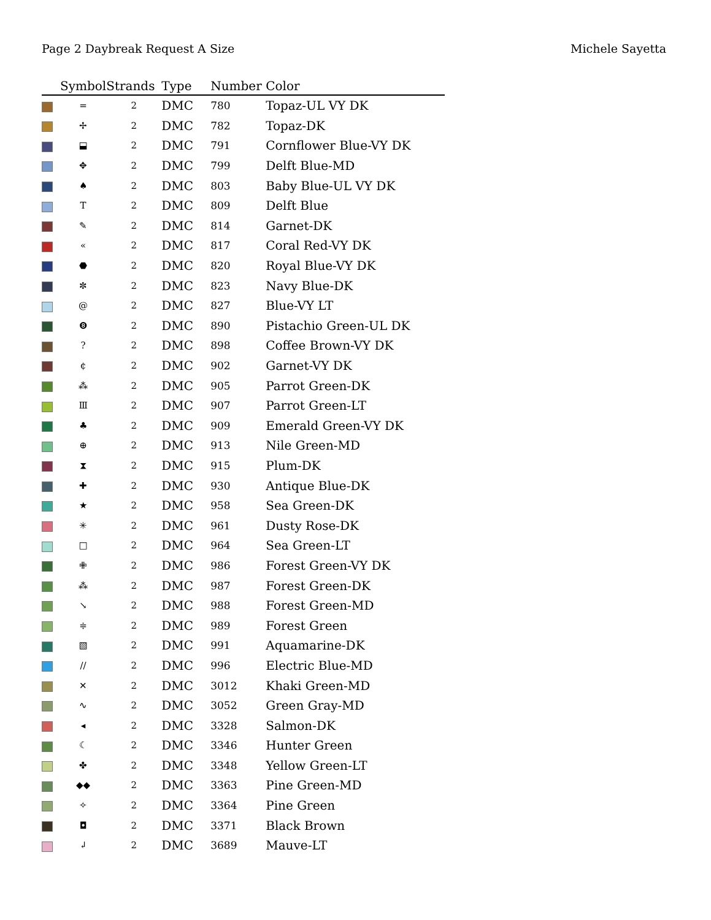Page 2 Daybreak Request A Size Michele Sayetta
| | Symbol | Strands | Type | Number | Color |
| --- | --- | --- | --- | --- | --- |
| | = | 2 | DMC | 780 | Topaz-UL VY DK |
| | ✢ | 2 | DMC | 782 | Topaz-DK |
| | ⬓ | 2 | DMC | 791 | Cornflower Blue-VY DK |
| | ✥ | 2 | DMC | 799 | Delft Blue-MD |
| | ♠ | 2 | DMC | 803 | Baby Blue-UL VY DK |
| | T | 2 | DMC | 809 | Delft Blue |
| | ✎ | 2 | DMC | 814 | Garnet-DK |
| | « | 2 | DMC | 817 | Coral Red-VY DK |
| | ⬣ | 2 | DMC | 820 | Royal Blue-VY DK |
| | ✼ | 2 | DMC | 823 | Navy Blue-DK |
| | @ | 2 | DMC | 827 | Blue-VY LT |
| | ❽ | 2 | DMC | 890 | Pistachio Green-UL DK |
| | ? | 2 | DMC | 898 | Coffee Brown-VY DK |
| | ¢ | 2 | DMC | 902 | Garnet-VY DK |
| | ⁂ | 2 | DMC | 905 | Parrot Green-DK |
| | Ⅲ | 2 | DMC | 907 | Parrot Green-LT |
| | ♣ | 2 | DMC | 909 | Emerald Green-VY DK |
| | ⊕ | 2 | DMC | 913 | Nile Green-MD |
| | ⧗ | 2 | DMC | 915 | Plum-DK |
| | ✚ | 2 | DMC | 930 | Antique Blue-DK |
| | ★ | 2 | DMC | 958 | Sea Green-DK |
| | ✳ | 2 | DMC | 961 | Dusty Rose-DK |
| | □ | 2 | DMC | 964 | Sea Green-LT |
| | ✙ | 2 | DMC | 986 | Forest Green-VY DK |
| | ⁂ | 2 | DMC | 987 | Forest Green-DK |
| | ↘ | 2 | DMC | 988 | Forest Green-MD |
| | ≑ | 2 | DMC | 989 | Forest Green |
| | ▧ | 2 | DMC | 991 | Aquamarine-DK |
| | // | 2 | DMC | 996 | Electric Blue-MD |
| | ✕ | 2 | DMC | 3012 | Khaki Green-MD |
| | ∿ | 2 | DMC | 3052 | Green Gray-MD |
| | ◂ | 2 | DMC | 3328 | Salmon-DK |
| | ☾ | 2 | DMC | 3346 | Hunter Green |
| | ✤ | 2 | DMC | 3348 | Yellow Green-LT |
| | ◆◆ | 2 | DMC | 3363 | Pine Green-MD |
| | ✧ | 2 | DMC | 3364 | Pine Green |
| | ◘ | 2 | DMC | 3371 | Black Brown |
| | ↲ | 2 | DMC | 3689 | Mauve-LT |